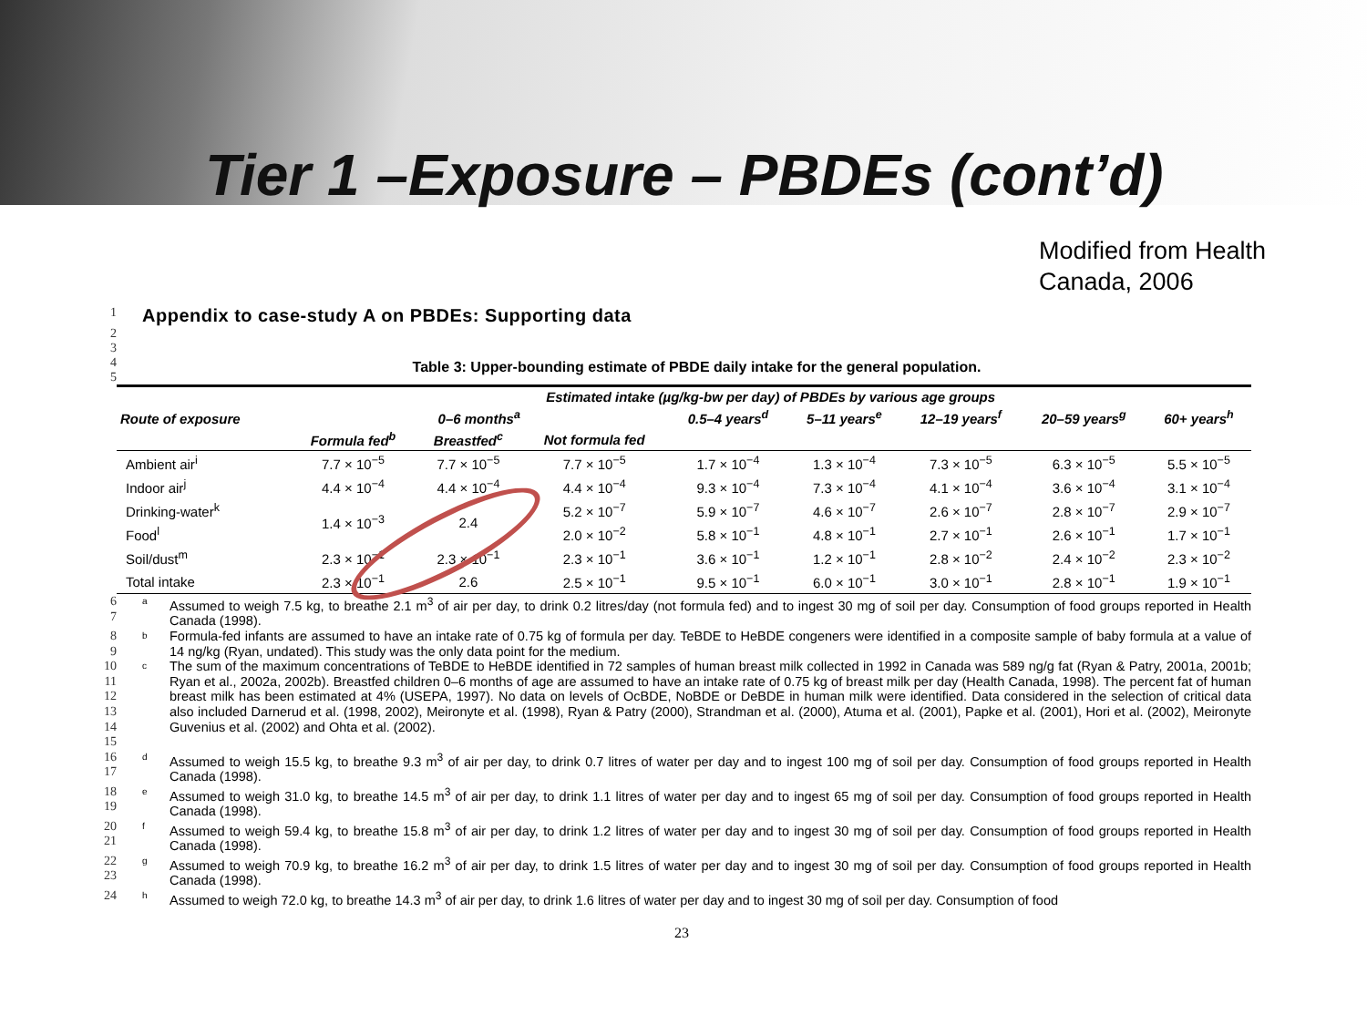Tier 1 –Exposure – PBDEs (cont’d)
Modified from Health
Canada, 2006
1
Appendix to case-study A on PBDEs: Supporting data
2
3
4
5
Table 3: Upper-bounding estimate of PBDE daily intake for the general population.
| Route of exposure | Estimated intake (µg/kg-bw per day) of PBDEs by various age groups | | | | | | | |
| --- | --- | --- | --- | --- | --- | --- | --- | --- |
| | 0–6 months<sup>a</sup> | | | 0.5–4 years<sup>d</sup> | 5–11 years<sup>e</sup> | 12–19 years<sup>f</sup> | 20–59 years<sup>g</sup> | 60+ years<sup>h</sup> |
| | Formula fed<sup>b</sup> | Breastfed<sup>c</sup> | Not formula fed | | | | | |
| Ambient air<sup>i</sup> | 7.7 × 10<sup>−5</sup> | 7.7 × 10<sup>−5</sup> | 7.7 × 10<sup>−5</sup> | 1.7 × 10<sup>−4</sup> | 1.3 × 10<sup>−4</sup> | 7.3 × 10<sup>−5</sup> | 6.3 × 10<sup>−5</sup> | 5.5 × 10<sup>−5</sup> |
| Indoor air<sup>j</sup> | 4.4 × 10<sup>−4</sup> | 4.4 × 10<sup>−4</sup> | 4.4 × 10<sup>−4</sup> | 9.3 × 10<sup>−4</sup> | 7.3 × 10<sup>−4</sup> | 4.1 × 10<sup>−4</sup> | 3.6 × 10<sup>−4</sup> | 3.1 × 10<sup>−4</sup> |
| Drinking-water<sup>k</sup> | 1.4 × 10<sup>−3</sup> | 2.4 | 5.2 × 10<sup>−7</sup> | 5.9 × 10<sup>−7</sup> | 4.6 × 10<sup>−7</sup> | 2.6 × 10<sup>−7</sup> | 2.8 × 10<sup>−7</sup> | 2.9 × 10<sup>−7</sup> |
| Food<sup>l</sup> | | | 2.0 × 10<sup>−2</sup> | 5.8 × 10<sup>−1</sup> | 4.8 × 10<sup>−1</sup> | 2.7 × 10<sup>−1</sup> | 2.6 × 10<sup>−1</sup> | 1.7 × 10<sup>−1</sup> |
| Soil/dust<sup>m</sup> | 2.3 × 10<sup>−1</sup> | 2.3 × 10<sup>−1</sup> | 2.3 × 10<sup>−1</sup> | 3.6 × 10<sup>−1</sup> | 1.2 × 10<sup>−1</sup> | 2.8 × 10<sup>−2</sup> | 2.4 × 10<sup>−2</sup> | 2.3 × 10<sup>−2</sup> |
| Total intake | 2.3 × 10<sup>−1</sup> | 2.6 | 2.5 × 10<sup>−1</sup> | 9.5 × 10<sup>−1</sup> | 6.0 × 10<sup>−1</sup> | 3.0 × 10<sup>−1</sup> | 2.8 × 10<sup>−1</sup> | 1.9 × 10<sup>−1</sup> |
6
7 a Assumed to weigh 7.5 kg, to breathe 2.1 m<sup>3</sup> of air per day, to drink 0.2 litres/day (not formula fed) and to ingest 30 mg of soil per day. Consumption of food groups reported in Health Canada (1998).
8
9 b Formula-fed infants are assumed to have an intake rate of 0.75 kg of formula per day. TeBDE to HeBDE congeners were identified in a composite sample of baby formula at a value of 14 ng/kg (Ryan, undated). This study was the only data point for the medium.
10
11
12
13
14
15 c The sum of the maximum concentrations of TeBDE to HeBDE identified in 72 samples of human breast milk collected in 1992 in Canada was 589 ng/g fat (Ryan & Patry, 2001a, 2001b; Ryan et al., 2002a, 2002b). Breastfed children 0–6 months of age are assumed to have an intake rate of 0.75 kg of breast milk per day (Health Canada, 1998). The percent fat of human breast milk has been estimated at 4% (USEPA, 1997). No data on levels of OcBDE, NoBDE or DeBDE in human milk were identified. Data considered in the selection of critical data also included Darnerud et al. (1998, 2002), Meironyte et al. (1998), Ryan & Patry (2000), Strandman et al. (2000), Atuma et al. (2001), Papke et al. (2001), Hori et al. (2002), Meironyte Guvenius et al. (2002) and Ohta et al. (2002).
16
17 d Assumed to weigh 15.5 kg, to breathe 9.3 m<sup>3</sup> of air per day, to drink 0.7 litres of water per day and to ingest 100 mg of soil per day. Consumption of food groups reported in Health Canada (1998).
18
19 e Assumed to weigh 31.0 kg, to breathe 14.5 m<sup>3</sup> of air per day, to drink 1.1 litres of water per day and to ingest 65 mg of soil per day. Consumption of food groups reported in Health Canada (1998).
20
21 f Assumed to weigh 59.4 kg, to breathe 15.8 m<sup>3</sup> of air per day, to drink 1.2 litres of water per day and to ingest 30 mg of soil per day. Consumption of food groups reported in Health Canada (1998).
22
23 g Assumed to weigh 70.9 kg, to breathe 16.2 m<sup>3</sup> of air per day, to drink 1.5 litres of water per day and to ingest 30 mg of soil per day. Consumption of food groups reported in Health Canada (1998).
24 h Assumed to weigh 72.0 kg, to breathe 14.3 m<sup>3</sup> of air per day, to drink 1.6 litres of water per day and to ingest 30 mg of soil per day. Consumption of food
23